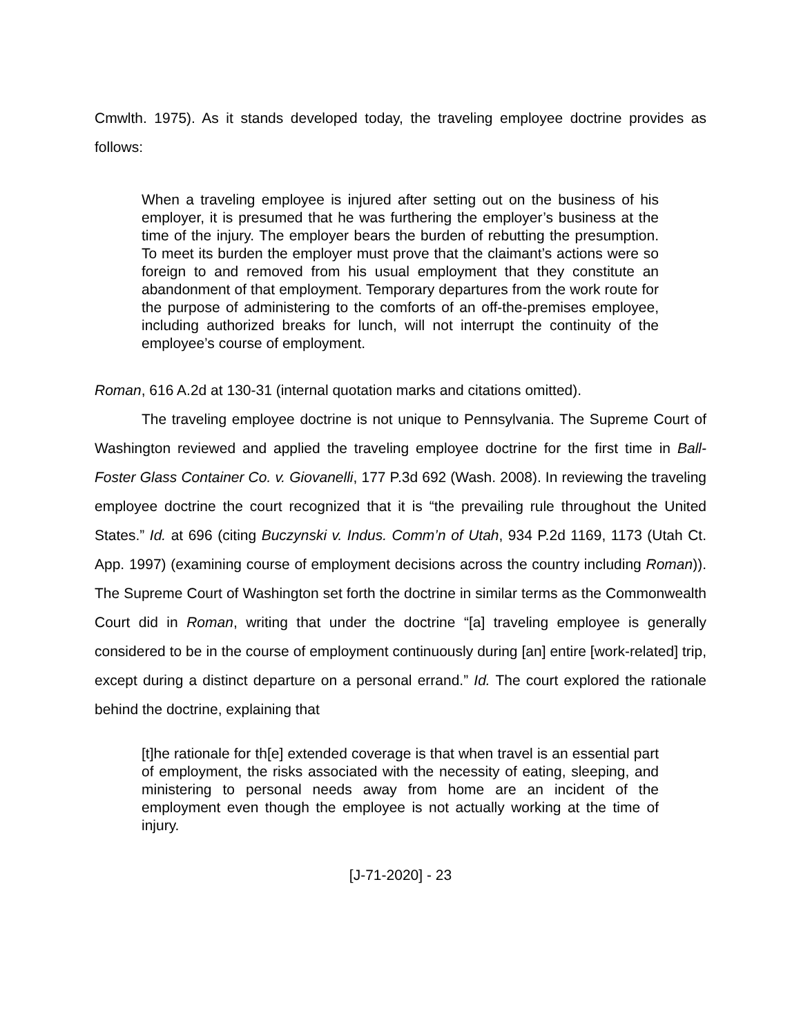Cmwlth. 1975). As it stands developed today, the traveling employee doctrine provides as follows:
When a traveling employee is injured after setting out on the business of his employer, it is presumed that he was furthering the employer’s business at the time of the injury. The employer bears the burden of rebutting the presumption. To meet its burden the employer must prove that the claimant’s actions were so foreign to and removed from his usual employment that they constitute an abandonment of that employment. Temporary departures from the work route for the purpose of administering to the comforts of an off-the-premises employee, including authorized breaks for lunch, will not interrupt the continuity of the employee’s course of employment.
Roman, 616 A.2d at 130-31 (internal quotation marks and citations omitted).
The traveling employee doctrine is not unique to Pennsylvania. The Supreme Court of Washington reviewed and applied the traveling employee doctrine for the first time in Ball-Foster Glass Container Co. v. Giovanelli, 177 P.3d 692 (Wash. 2008). In reviewing the traveling employee doctrine the court recognized that it is “the prevailing rule throughout the United States.” Id. at 696 (citing Buczynski v. Indus. Comm’n of Utah, 934 P.2d 1169, 1173 (Utah Ct. App. 1997) (examining course of employment decisions across the country including Roman)). The Supreme Court of Washington set forth the doctrine in similar terms as the Commonwealth Court did in Roman, writing that under the doctrine “[a] traveling employee is generally considered to be in the course of employment continuously during [an] entire [work-related] trip, except during a distinct departure on a personal errand.” Id. The court explored the rationale behind the doctrine, explaining that
[t]he rationale for th[e] extended coverage is that when travel is an essential part of employment, the risks associated with the necessity of eating, sleeping, and ministering to personal needs away from home are an incident of the employment even though the employee is not actually working at the time of injury.
[J-71-2020] - 23